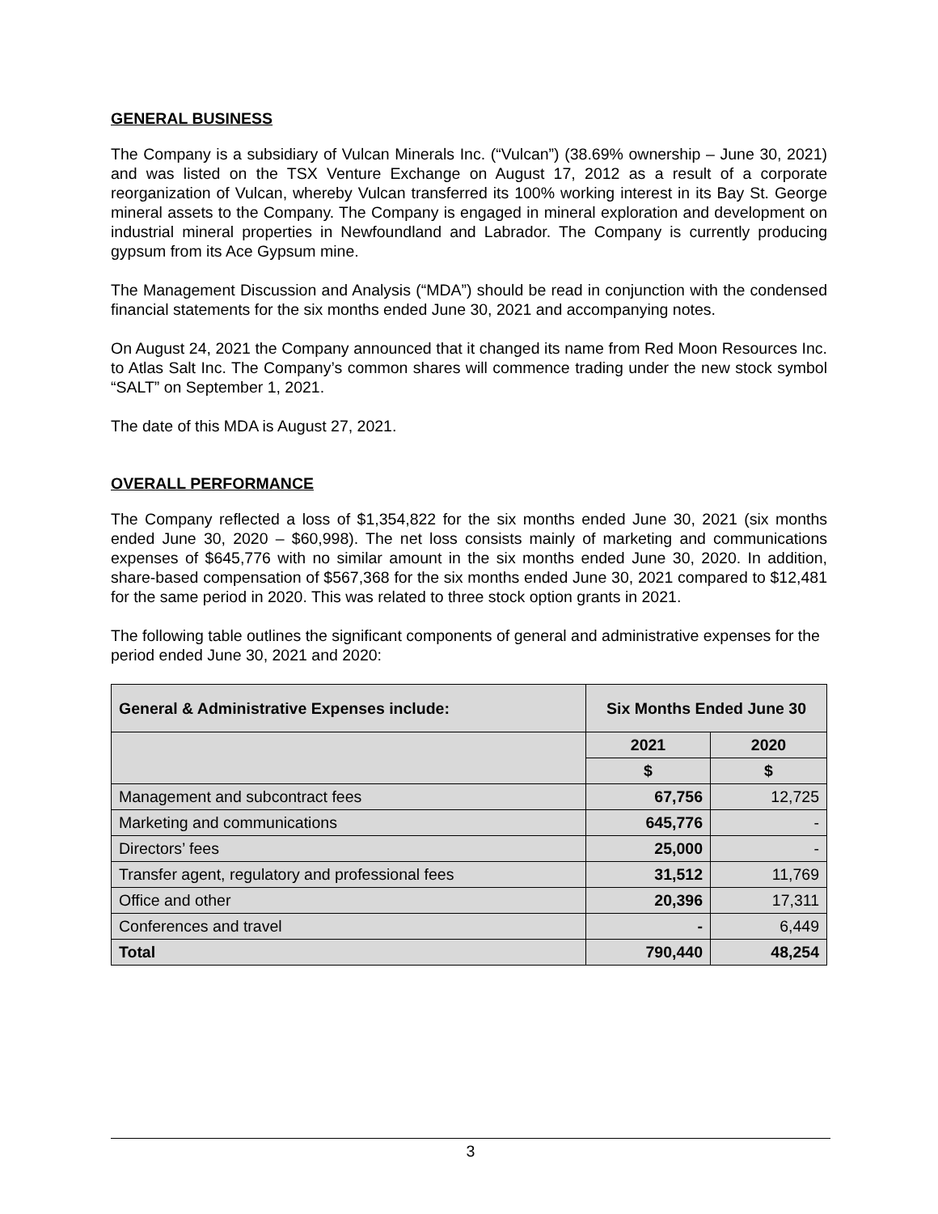GENERAL BUSINESS
The Company is a subsidiary of Vulcan Minerals Inc. (“Vulcan”) (38.69% ownership – June 30, 2021) and was listed on the TSX Venture Exchange on August 17, 2012 as a result of a corporate reorganization of Vulcan, whereby Vulcan transferred its 100% working interest in its Bay St. George mineral assets to the Company. The Company is engaged in mineral exploration and development on industrial mineral properties in Newfoundland and Labrador. The Company is currently producing gypsum from its Ace Gypsum mine.
The Management Discussion and Analysis (“MDA”) should be read in conjunction with the condensed financial statements for the six months ended June 30, 2021 and accompanying notes.
On August 24, 2021 the Company announced that it changed its name from Red Moon Resources Inc. to Atlas Salt Inc. The Company’s common shares will commence trading under the new stock symbol “SALT” on September 1, 2021.
The date of this MDA is August 27, 2021.
OVERALL PERFORMANCE
The Company reflected a loss of $1,354,822 for the six months ended June 30, 2021 (six months ended June 30, 2020 – $60,998). The net loss consists mainly of marketing and communications expenses of $645,776 with no similar amount in the six months ended June 30, 2020. In addition, share-based compensation of $567,368 for the six months ended June 30, 2021 compared to $12,481 for the same period in 2020. This was related to three stock option grants in 2021.
The following table outlines the significant components of general and administrative expenses for the period ended June 30, 2021 and 2020:
| General & Administrative Expenses include: | Six Months Ended June 30 | |
| --- | --- | --- |
| | 2021 | 2020 |
| | $ | $ |
| Management and subcontract fees | 67,756 | 12,725 |
| Marketing and communications | 645,776 | - |
| Directors’ fees | 25,000 | - |
| Transfer agent, regulatory and professional fees | 31,512 | 11,769 |
| Office and other | 20,396 | 17,311 |
| Conferences and travel | - | 6,449 |
| Total | 790,440 | 48,254 |
3